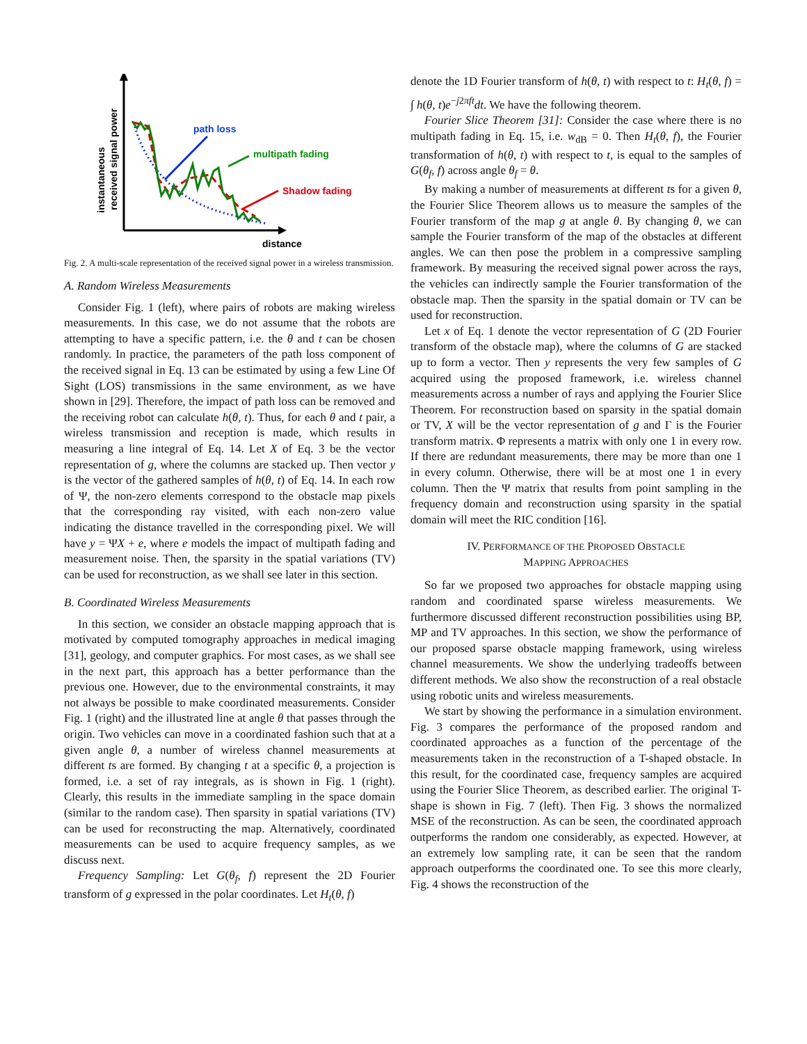instantaneous
received signal power
distance
path loss
multipath fading
Shadow fading
Fig. 2. A multi-scale representation of the received signal power in a wireless transmission.
A. Random Wireless Measurements
Consider Fig. 1 (left), where pairs of robots are making wireless measurements. In this case, we do not assume that the robots are attempting to have a specific pattern, i.e. the θ and t can be chosen randomly. In practice, the parameters of the path loss component of the received signal in Eq. 13 can be estimated by using a few Line Of Sight (LOS) transmissions in the same environment, as we have shown in [29]. Therefore, the impact of path loss can be removed and the receiving robot can calculate h(θ, t). Thus, for each θ and t pair, a wireless transmission and reception is made, which results in measuring a line integral of Eq. 14. Let X of Eq. 3 be the vector representation of g, where the columns are stacked up. Then vector y is the vector of the gathered samples of h(θ, t) of Eq. 14. In each row of Ψ, the non-zero elements correspond to the obstacle map pixels that the corresponding ray visited, with each non-zero value indicating the distance travelled in the corresponding pixel. We will have y = ΨX + e, where e models the impact of multipath fading and measurement noise. Then, the sparsity in the spatial variations (TV) can be used for reconstruction, as we shall see later in this section.
B. Coordinated Wireless Measurements
In this section, we consider an obstacle mapping approach that is motivated by computed tomography approaches in medical imaging [31], geology, and computer graphics. For most cases, as we shall see in the next part, this approach has a better performance than the previous one. However, due to the environmental constraints, it may not always be possible to make coordinated measurements. Consider Fig. 1 (right) and the illustrated line at angle θ that passes through the origin. Two vehicles can move in a coordinated fashion such that at a given angle θ, a number of wireless channel measurements at different ts are formed. By changing t at a specific θ, a projection is formed, i.e. a set of ray integrals, as is shown in Fig. 1 (right). Clearly, this results in the immediate sampling in the space domain (similar to the random case). Then sparsity in spatial variations (TV) can be used for reconstructing the map. Alternatively, coordinated measurements can be used to acquire frequency samples, as we discuss next.
Frequency Sampling: Let G(θ<sub>f</sub>, f) represent the 2D Fourier transform of g expressed in the polar coordinates. Let H<sub>t</sub>(θ, f)
denote the 1D Fourier transform of h(θ, t) with respect to t: H<sub>t</sub>(θ, f) = ∫ h(θ, t)e<sup>−j2πft</sup>dt. We have the following theorem.
Fourier Slice Theorem [31]: Consider the case where there is no multipath fading in Eq. 15, i.e. w<sub>dB</sub> = 0. Then H<sub>t</sub>(θ, f), the Fourier transformation of h(θ, t) with respect to t, is equal to the samples of G(θ<sub>f</sub>, f) across angle θ<sub>f</sub> = θ.
By making a number of measurements at different ts for a given θ, the Fourier Slice Theorem allows us to measure the samples of the Fourier transform of the map g at angle θ. By changing θ, we can sample the Fourier transform of the map of the obstacles at different angles. We can then pose the problem in a compressive sampling framework. By measuring the received signal power across the rays, the vehicles can indirectly sample the Fourier transformation of the obstacle map. Then the sparsity in the spatial domain or TV can be used for reconstruction.
Let x of Eq. 1 denote the vector representation of G (2D Fourier transform of the obstacle map), where the columns of G are stacked up to form a vector. Then y represents the very few samples of G acquired using the proposed framework, i.e. wireless channel measurements across a number of rays and applying the Fourier Slice Theorem. For reconstruction based on sparsity in the spatial domain or TV, X will be the vector representation of g and Γ is the Fourier transform matrix. Φ represents a matrix with only one 1 in every row. If there are redundant measurements, there may be more than one 1 in every column. Otherwise, there will be at most one 1 in every column. Then the Ψ matrix that results from point sampling in the frequency domain and reconstruction using sparsity in the spatial domain will meet the RIC condition [16].
IV. PERFORMANCE OF THE PROPOSED OBSTACLE
MAPPING APPROACHES
So far we proposed two approaches for obstacle mapping using random and coordinated sparse wireless measurements. We furthermore discussed different reconstruction possibilities using BP, MP and TV approaches. In this section, we show the performance of our proposed sparse obstacle mapping framework, using wireless channel measurements. We show the underlying tradeoffs between different methods. We also show the reconstruction of a real obstacle using robotic units and wireless measurements.
We start by showing the performance in a simulation environment. Fig. 3 compares the performance of the proposed random and coordinated approaches as a function of the percentage of the measurements taken in the reconstruction of a T-shaped obstacle. In this result, for the coordinated case, frequency samples are acquired using the Fourier Slice Theorem, as described earlier. The original T-shape is shown in Fig. 7 (left). Then Fig. 3 shows the normalized MSE of the reconstruction. As can be seen, the coordinated approach outperforms the random one considerably, as expected. However, at an extremely low sampling rate, it can be seen that the random approach outperforms the coordinated one. To see this more clearly, Fig. 4 shows the reconstruction of the